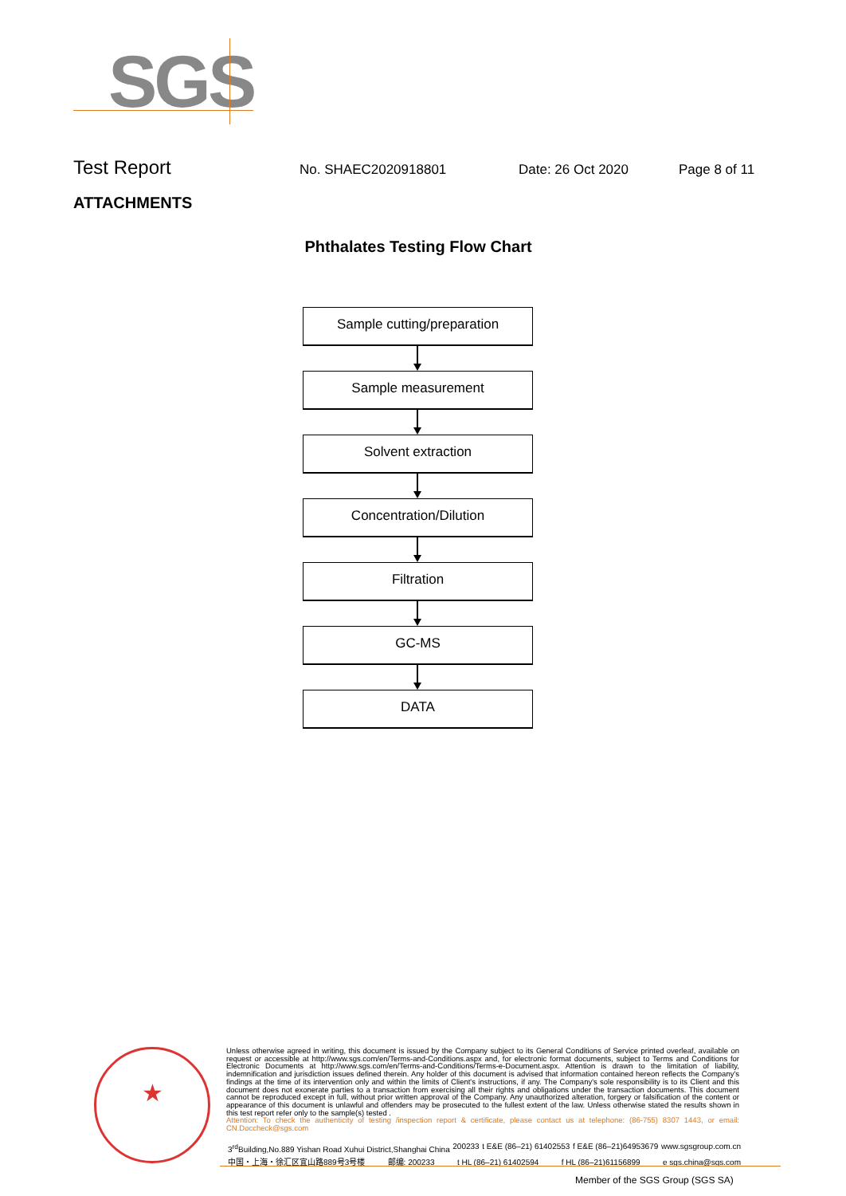SGS
Test Report
No. SHAEC2020918801 Date: 26 Oct 2020 Page 8 of 11
ATTACHMENTS
Phthalates Testing Flow Chart
Sample cutting/preparation
Sample measurement
Solvent extraction
Concentration/Dilution
Filtration
GC-MS
DATA
★
Unless otherwise agreed in writing, this document is issued by the Company subject to its General Conditions of Service printed overleaf, available on request or accessible at http://www.sgs.com/en/Terms-and-Conditions.aspx and, for electronic format documents, subject to Terms and Conditions for Electronic Documents at http://www.sgs.com/en/Terms-and-Conditions/Terms-e-Document.aspx. Attention is drawn to the limitation of liability, indemnification and jurisdiction issues defined therein. Any holder of this document is advised that information contained hereon reflects the Company's findings at the time of its intervention only and within the limits of Client's instructions, if any. The Company's sole responsibility is to its Client and this document does not exonerate parties to a transaction from exercising all their rights and obligations under the transaction documents. This document cannot be reproduced except in full, without prior written approval of the Company. Any unauthorized alteration, forgery or falsification of the content or appearance of this document is unlawful and offenders may be prosecuted to the fullest extent of the law. Unless otherwise stated the results shown in this test report refer only to the sample(s) tested .
Attention: To check the authenticity of testing /inspection report & certificate, please contact us at telephone: (86-755) 8307 1443, or email: CN.Doccheck@sgs.com
3<sup>rd</sup>Building,No.889 Yishan Road Xuhui District,Shanghai China 200233 t E&E (86–21) 61402553 f E&E (86–21)64953679 www.sgsgroup.com.cn
中国・上海・徐汇区宜山路889号3号楼 邮编: 200233 t HL (86–21) 61402594 f HL (86–21)61156899 e sgs.china@sgs.com
Member of the SGS Group (SGS SA)